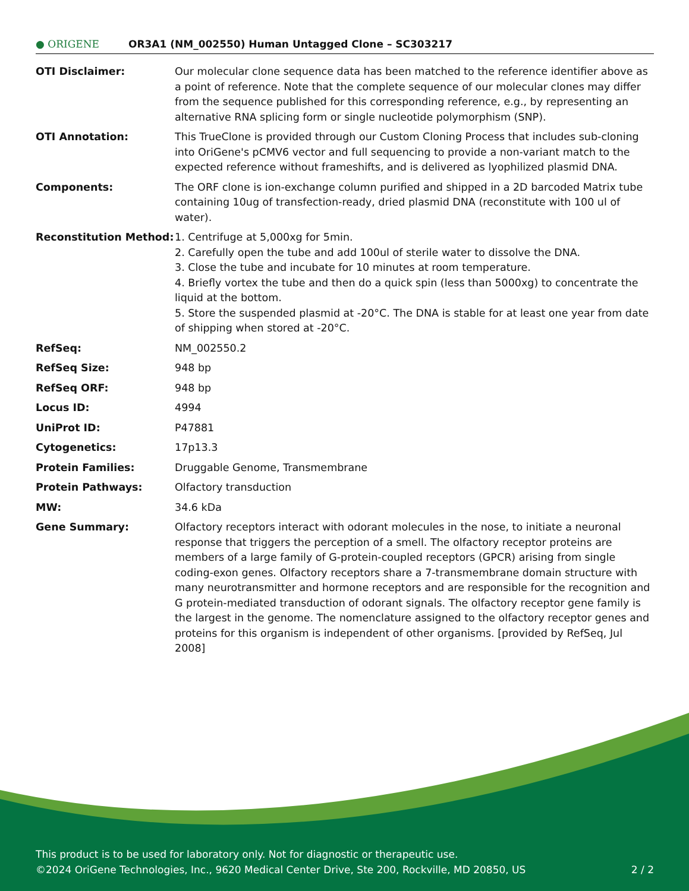● ORIGENE
OR3A1 (NM_002550) Human Untagged Clone – SC303217
| OTI Disclaimer: | Our molecular clone sequence data has been matched to the reference identifier above as a point of reference. Note that the complete sequence of our molecular clones may differ from the sequence published for this corresponding reference, e.g., by representing an alternative RNA splicing form or single nucleotide polymorphism (SNP). |
| OTI Annotation: | This TrueClone is provided through our Custom Cloning Process that includes sub-cloning into OriGene's pCMV6 vector and full sequencing to provide a non-variant match to the expected reference without frameshifts, and is delivered as lyophilized plasmid DNA. |
| Components: | The ORF clone is ion-exchange column purified and shipped in a 2D barcoded Matrix tube containing 10ug of transfection-ready, dried plasmid DNA (reconstitute with 100 ul of water). |
| Reconstitution Method: | 1. Centrifuge at 5,000xg for 5min. 2. Carefully open the tube and add 100ul of sterile water to dissolve the DNA. 3. Close the tube and incubate for 10 minutes at room temperature. 4. Briefly vortex the tube and then do a quick spin (less than 5000xg) to concentrate the liquid at the bottom. 5. Store the suspended plasmid at -20°C. The DNA is stable for at least one year from date of shipping when stored at -20°C. |
| RefSeq: | NM_002550.2 |
| RefSeq Size: | 948 bp |
| RefSeq ORF: | 948 bp |
| Locus ID: | 4994 |
| UniProt ID: | P47881 |
| Cytogenetics: | 17p13.3 |
| Protein Families: | Druggable Genome, Transmembrane |
| Protein Pathways: | Olfactory transduction |
| MW: | 34.6 kDa |
| Gene Summary: | Olfactory receptors interact with odorant molecules in the nose, to initiate a neuronal response that triggers the perception of a smell. The olfactory receptor proteins are members of a large family of G-protein-coupled receptors (GPCR) arising from single coding-exon genes. Olfactory receptors share a 7-transmembrane domain structure with many neurotransmitter and hormone receptors and are responsible for the recognition and G protein-mediated transduction of odorant signals. The olfactory receptor gene family is the largest in the genome. The nomenclature assigned to the olfactory receptor genes and proteins for this organism is independent of other organisms. [provided by RefSeq, Jul 2008] |
This product is to be used for laboratory only. Not for diagnostic or therapeutic use.
©2024 OriGene Technologies, Inc., 9620 Medical Center Drive, Ste 200, Rockville, MD 20850, US 2 / 2